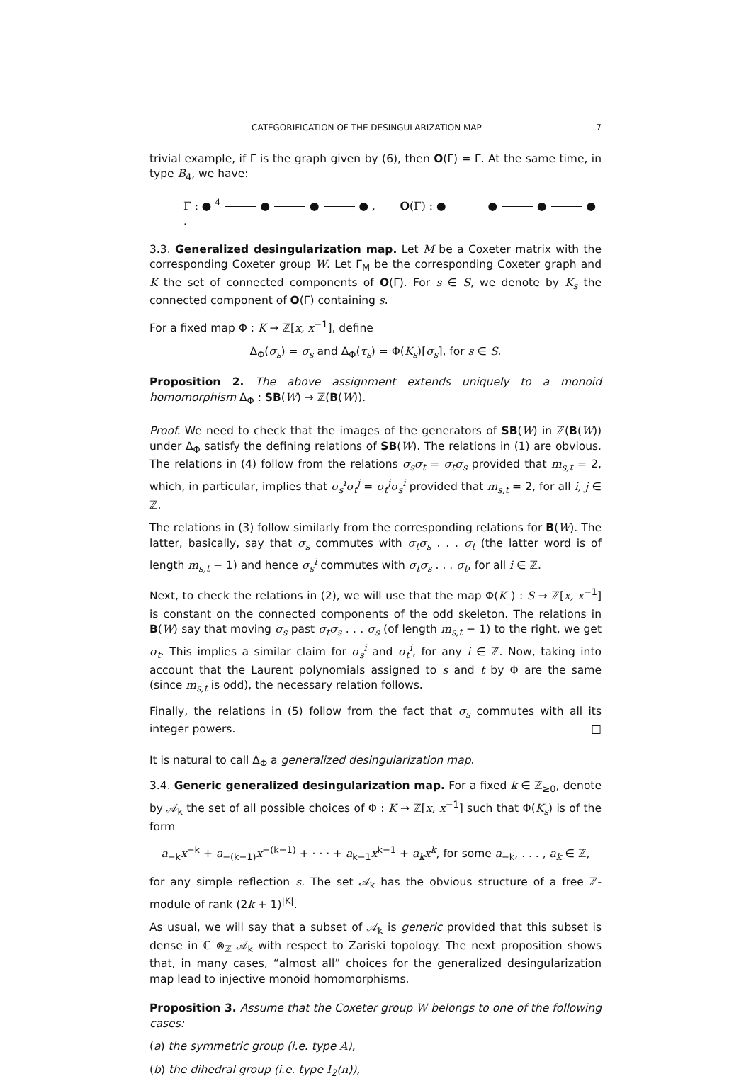CATEGORIFICATION OF THE DESINGULARIZATION MAP 7
trivial example, if Γ is the graph given by (6), then O(Γ) = Γ. At the same time, in type B<sub>4</sub>, we have:
Γ : ● <sup>4</sup> ● ● ● , O(Γ) : ● ● ● ● .
3.3. Generalized desingularization map. Let M be a Coxeter matrix with the corresponding Coxeter group W. Let Γ<sub>M</sub> be the corresponding Coxeter graph and K the set of connected components of O(Γ). For s ∈ S, we denote by K<sub>s</sub> the connected component of O(Γ) containing s.
For a fixed map Φ : K → ℤ[x, x<sup>−1</sup>], define
Δ<sub>Φ</sub>(σ<sub>s</sub>) = σ<sub>s</sub> and Δ<sub>Φ</sub>(τ<sub>s</sub>) = Φ(K<sub>s</sub>)[σ<sub>s</sub>], for s ∈ S.
Proposition 2. The above assignment extends uniquely to a monoid homomorphism Δ<sub>Φ</sub> : SB(W) → ℤ(B(W)).
Proof. We need to check that the images of the generators of SB(W) in ℤ(B(W)) under Δ<sub>Φ</sub> satisfy the defining relations of SB(W). The relations in (1) are obvious. The relations in (4) follow from the relations σ<sub>s</sub>σ<sub>t</sub> = σ<sub>t</sub>σ<sub>s</sub> provided that m<sub>s,t</sub> = 2, which, in particular, implies that σ<sub>s</sub><sup>i</sup>σ<sub>t</sub><sup>j</sup> = σ<sub>t</sub><sup>j</sup>σ<sub>s</sub><sup>i</sup> provided that m<sub>s,t</sub> = 2, for all i, j ∈ ℤ.
The relations in (3) follow similarly from the corresponding relations for B(W). The latter, basically, say that σ<sub>s</sub> commutes with σ<sub>t</sub>σ<sub>s</sub> . . . σ<sub>t</sub> (the latter word is of length m<sub>s,t</sub> − 1) and hence σ<sub>s</sub><sup>i</sup> commutes with σ<sub>t</sub>σ<sub>s</sub> . . . σ<sub>t</sub>, for all i ∈ ℤ.
Next, to check the relations in (2), we will use that the map Φ(K<sub>_</sub>) : S → ℤ[x, x<sup>−1</sup>] is constant on the connected components of the odd skeleton. The relations in B(W) say that moving σ<sub>s</sub> past σ<sub>t</sub>σ<sub>s</sub> . . . σ<sub>s</sub> (of length m<sub>s,t</sub> − 1) to the right, we get σ<sub>t</sub>. This implies a similar claim for σ<sub>s</sub><sup>i</sup> and σ<sub>t</sub><sup>i</sup>, for any i ∈ ℤ. Now, taking into account that the Laurent polynomials assigned to s and t by Φ are the same (since m<sub>s,t</sub> is odd), the necessary relation follows.
Finally, the relations in (5) follow from the fact that σ<sub>s</sub> commutes with all its integer powers. □
It is natural to call Δ<sub>Φ</sub> a generalized desingularization map.
3.4. Generic generalized desingularization map. For a fixed k ∈ ℤ<sub>≥0</sub>, denote by 𝒜<sub>k</sub> the set of all possible choices of Φ : K → ℤ[x, x<sup>−1</sup>] such that Φ(K<sub>s</sub>) is of the form
a<sub>−k</sub>x<sup>−k</sup> + a<sub>−(k−1)</sub>x<sup>−(k−1)</sup> + · · · + a<sub>k−1</sub>x<sup>k−1</sup> + a<sub>k</sub>x<sup>k</sup>, for some a<sub>−k</sub>, . . . , a<sub>k</sub> ∈ ℤ,
for any simple reflection s. The set 𝒜<sub>k</sub> has the obvious structure of a free ℤ-module of rank (2k + 1)<sup>|K|</sup>.
As usual, we will say that a subset of 𝒜<sub>k</sub> is generic provided that this subset is dense in ℂ ⊗<sub>ℤ</sub> 𝒜<sub>k</sub> with respect to Zariski topology. The next proposition shows that, in many cases, “almost all” choices for the generalized desingularization map lead to injective monoid homomorphisms.
Proposition 3. Assume that the Coxeter group W belongs to one of the following cases:
(a) the symmetric group (i.e. type A),
(b) the dihedral group (i.e. type I<sub>2</sub>(n)),